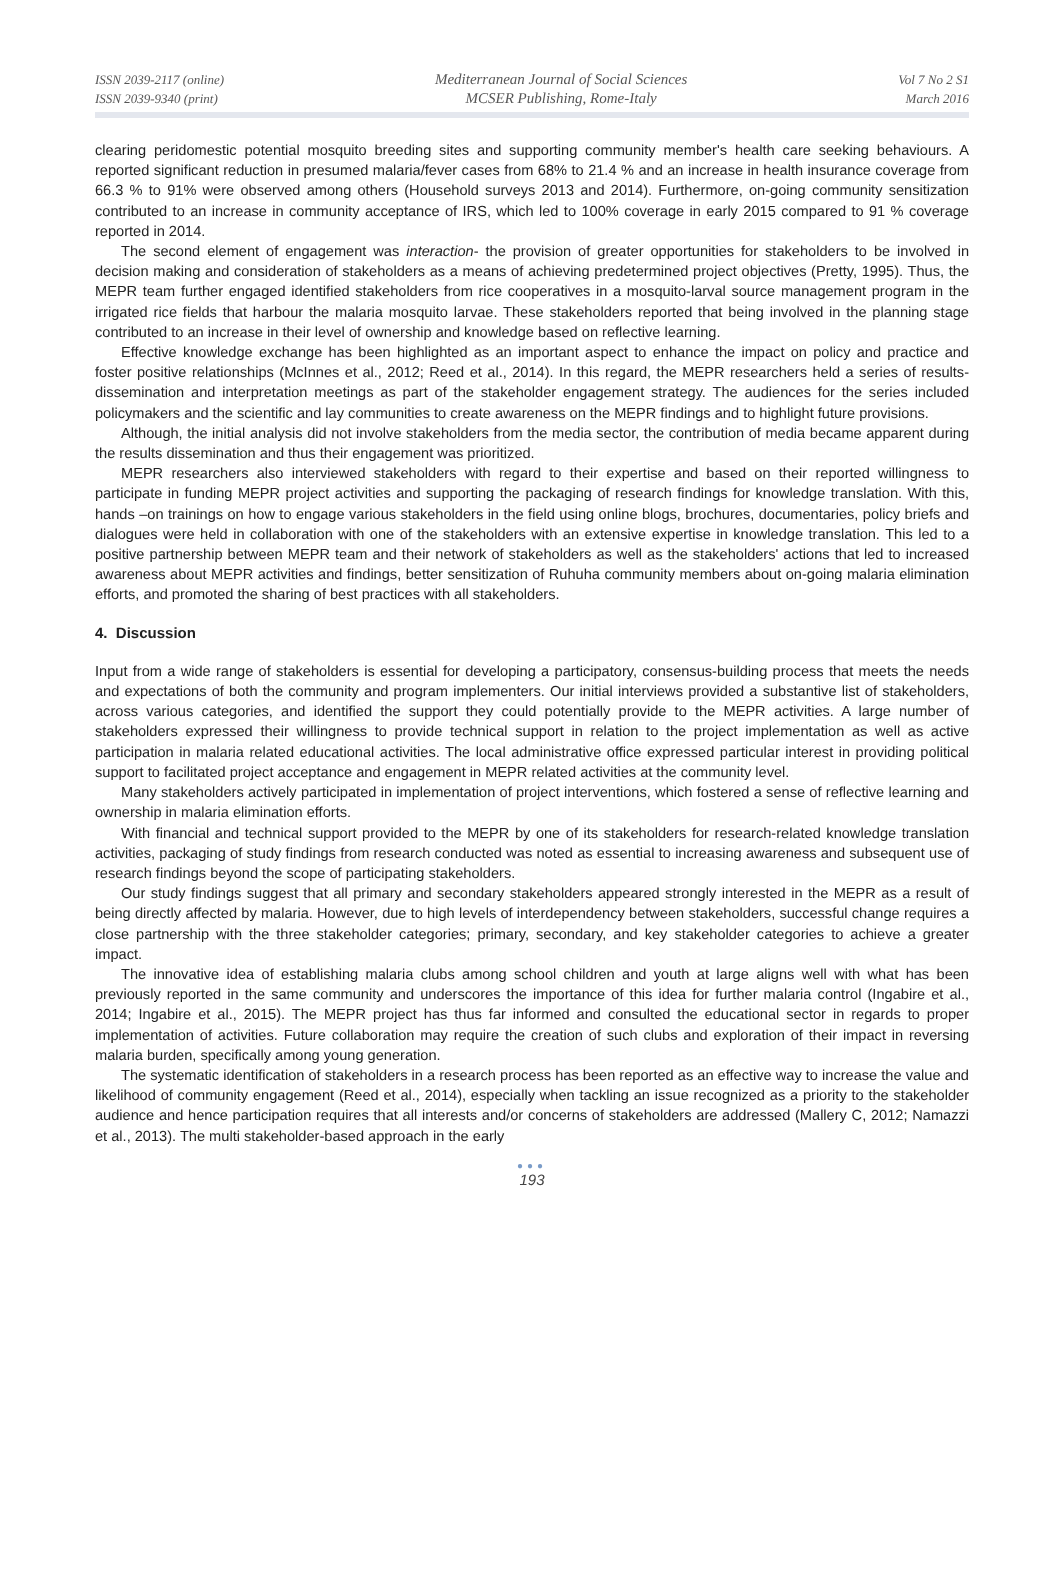ISSN 2039-2117 (online)
ISSN 2039-9340 (print)
Mediterranean Journal of Social Sciences
MCSER Publishing, Rome-Italy
Vol 7 No 2 S1
March 2016
clearing peridomestic potential mosquito breeding sites and supporting community member's health care seeking behaviours. A reported significant reduction in presumed malaria/fever cases from 68% to 21.4 % and an increase in health insurance coverage from 66.3 % to 91% were observed among others (Household surveys 2013 and 2014). Furthermore, on-going community sensitization contributed to an increase in community acceptance of IRS, which led to 100% coverage in early 2015 compared to 91 % coverage reported in 2014.
The second element of engagement was interaction- the provision of greater opportunities for stakeholders to be involved in decision making and consideration of stakeholders as a means of achieving predetermined project objectives (Pretty, 1995). Thus, the MEPR team further engaged identified stakeholders from rice cooperatives in a mosquito-larval source management program in the irrigated rice fields that harbour the malaria mosquito larvae. These stakeholders reported that being involved in the planning stage contributed to an increase in their level of ownership and knowledge based on reflective learning.
Effective knowledge exchange has been highlighted as an important aspect to enhance the impact on policy and practice and foster positive relationships (McInnes et al., 2012; Reed et al., 2014). In this regard, the MEPR researchers held a series of results-dissemination and interpretation meetings as part of the stakeholder engagement strategy. The audiences for the series included policymakers and the scientific and lay communities to create awareness on the MEPR findings and to highlight future provisions.
Although, the initial analysis did not involve stakeholders from the media sector, the contribution of media became apparent during the results dissemination and thus their engagement was prioritized.
MEPR researchers also interviewed stakeholders with regard to their expertise and based on their reported willingness to participate in funding MEPR project activities and supporting the packaging of research findings for knowledge translation. With this, hands –on trainings on how to engage various stakeholders in the field using online blogs, brochures, documentaries, policy briefs and dialogues were held in collaboration with one of the stakeholders with an extensive expertise in knowledge translation. This led to a positive partnership between MEPR team and their network of stakeholders as well as the stakeholders' actions that led to increased awareness about MEPR activities and findings, better sensitization of Ruhuha community members about on-going malaria elimination efforts, and promoted the sharing of best practices with all stakeholders.
4. Discussion
Input from a wide range of stakeholders is essential for developing a participatory, consensus-building process that meets the needs and expectations of both the community and program implementers. Our initial interviews provided a substantive list of stakeholders, across various categories, and identified the support they could potentially provide to the MEPR activities. A large number of stakeholders expressed their willingness to provide technical support in relation to the project implementation as well as active participation in malaria related educational activities. The local administrative office expressed particular interest in providing political support to facilitated project acceptance and engagement in MEPR related activities at the community level.
Many stakeholders actively participated in implementation of project interventions, which fostered a sense of reflective learning and ownership in malaria elimination efforts.
With financial and technical support provided to the MEPR by one of its stakeholders for research-related knowledge translation activities, packaging of study findings from research conducted was noted as essential to increasing awareness and subsequent use of research findings beyond the scope of participating stakeholders.
Our study findings suggest that all primary and secondary stakeholders appeared strongly interested in the MEPR as a result of being directly affected by malaria. However, due to high levels of interdependency between stakeholders, successful change requires a close partnership with the three stakeholder categories; primary, secondary, and key stakeholder categories to achieve a greater impact.
The innovative idea of establishing malaria clubs among school children and youth at large aligns well with what has been previously reported in the same community and underscores the importance of this idea for further malaria control (Ingabire et al., 2014; Ingabire et al., 2015). The MEPR project has thus far informed and consulted the educational sector in regards to proper implementation of activities. Future collaboration may require the creation of such clubs and exploration of their impact in reversing malaria burden, specifically among young generation.
The systematic identification of stakeholders in a research process has been reported as an effective way to increase the value and likelihood of community engagement (Reed et al., 2014), especially when tackling an issue recognized as a priority to the stakeholder audience and hence participation requires that all interests and/or concerns of stakeholders are addressed (Mallery C, 2012; Namazzi et al., 2013). The multi stakeholder-based approach in the early
●●●
193